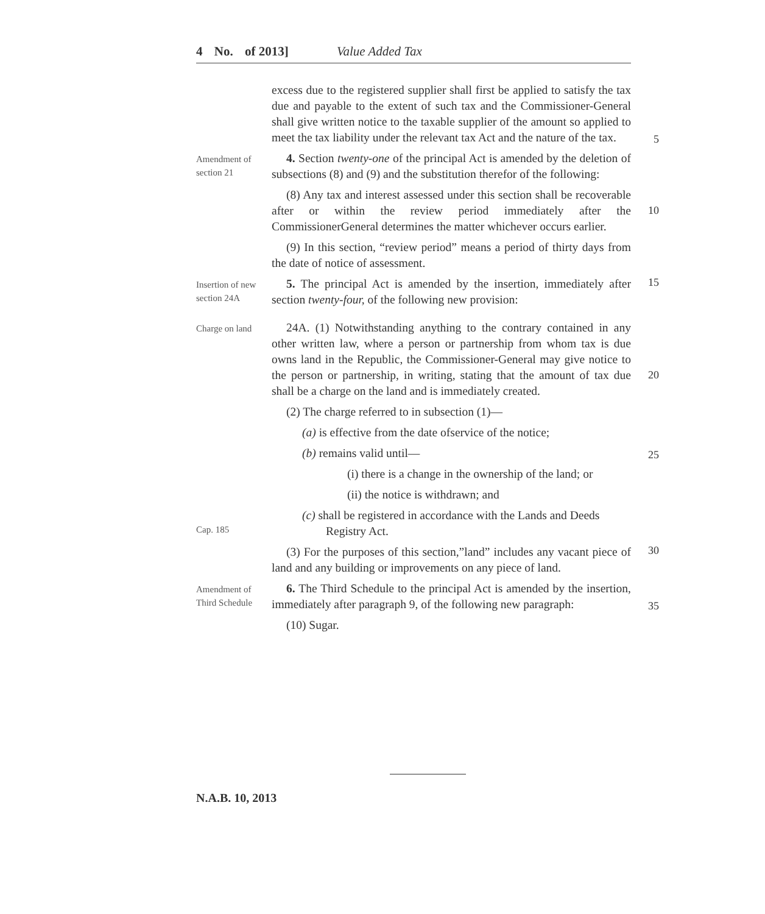4 No. of 2013] Value Added Tax
excess due to the registered supplier shall first be applied to satisfy the tax due and payable to the extent of such tax and the Commissioner-General shall give written notice to the taxable supplier of the amount so applied to meet the tax liability under the relevant tax Act and the nature of the tax.
5
Amendment of section 21
4. Section twenty-one of the principal Act is amended by the deletion of subsections (8) and (9) and the substitution therefor of the following:
(8) Any tax and interest assessed under this section shall be recoverable after or within the review period immediately after the CommissionerGeneral determines the matter whichever occurs earlier.
10
(9) In this section, “review period” means a period of thirty days from the date of notice of assessment.
Insertion of new section 24A
5. The principal Act is amended by the insertion, immediately after section twenty-four, of the following new provision:
15
Charge on land
24A. (1) Notwithstanding anything to the contrary contained in any other written law, where a person or partnership from whom tax is due owns land in the Republic, the Commissioner-General may give notice to the person or partnership, in writing, stating that the amount of tax due shall be a charge on the land and is immediately created.
20
(2) The charge referred to in subsection (1)—
(a) is effective from the date ofservice of the notice;
(b) remains valid until—
25
(i) there is a change in the ownership of the land; or
(ii) the notice is withdrawn; and
Cap. 185
(c) shall be registered in accordance with the Lands and Deeds
Registry Act.
(3) For the purposes of this section,”land” includes any vacant piece of land and any building or improvements on any piece of land.
30
Amendment of Third Schedule
6. The Third Schedule to the principal Act is amended by the insertion, immediately after paragraph 9, of the following new paragraph:
35
(10) Sugar.
N.A.B. 10, 2013